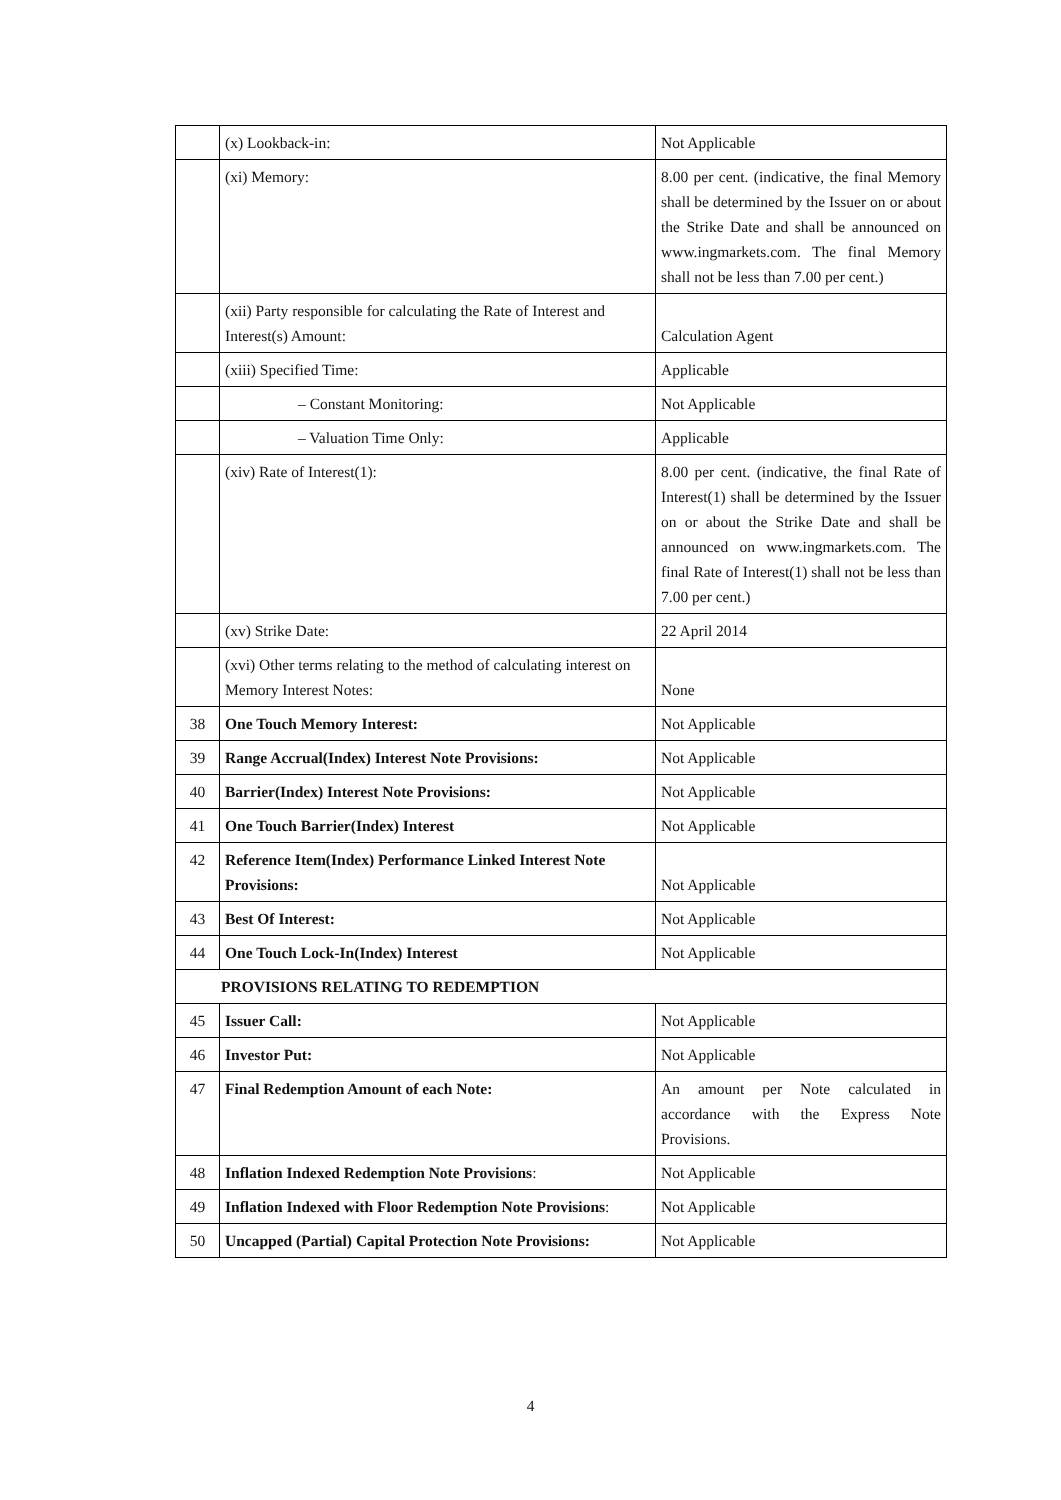| | (x) Lookback-in: | Not Applicable |
| | (xi) Memory: | 8.00 per cent. (indicative, the final Memory shall be determined by the Issuer on or about the Strike Date and shall be announced on www.ingmarkets.com. The final Memory shall not be less than 7.00 per cent.) |
| | (xii) Party responsible for calculating the Rate of Interest and Interest(s) Amount: | Calculation Agent |
| | (xiii) Specified Time: | Applicable |
| | – Constant Monitoring: | Not Applicable |
| | – Valuation Time Only: | Applicable |
| | (xiv) Rate of Interest(1): | 8.00 per cent. (indicative, the final Rate of Interest(1) shall be determined by the Issuer on or about the Strike Date and shall be announced on www.ingmarkets.com. The final Rate of Interest(1) shall not be less than 7.00 per cent.) |
| | (xv) Strike Date: | 22 April 2014 |
| | (xvi) Other terms relating to the method of calculating interest on Memory Interest Notes: | None |
| 38 | One Touch Memory Interest: | Not Applicable |
| 39 | Range Accrual(Index) Interest Note Provisions: | Not Applicable |
| 40 | Barrier(Index) Interest Note Provisions: | Not Applicable |
| 41 | One Touch Barrier(Index) Interest | Not Applicable |
| 42 | Reference Item(Index) Performance Linked Interest Note Provisions: | Not Applicable |
| 43 | Best Of Interest: | Not Applicable |
| 44 | One Touch Lock-In(Index) Interest | Not Applicable |
| PROVISIONS RELATING TO REDEMPTION | | |
| 45 | Issuer Call: | Not Applicable |
| 46 | Investor Put: | Not Applicable |
| 47 | Final Redemption Amount of each Note: | An amount per Note calculated in accordance with the Express Note Provisions. |
| 48 | Inflation Indexed Redemption Note Provisions : | Not Applicable |
| 49 | Inflation Indexed with Floor Redemption Note Provisions : | Not Applicable |
| 50 | Uncapped (Partial) Capital Protection Note Provisions: | Not Applicable |
4